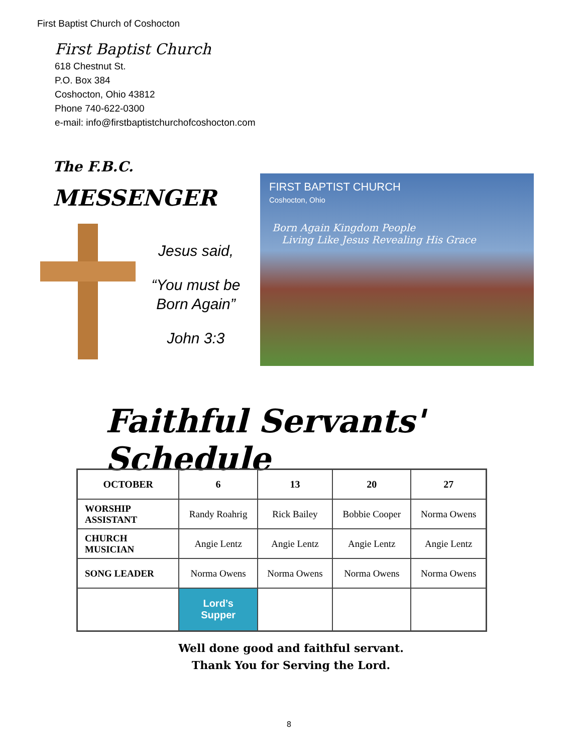First Baptist Church of Coshocton
First Baptist Church
618 Chestnut St.
P.O. Box 384
Coshocton, Ohio 43812
Phone 740-622-0300
e-mail: info@firstbaptistchurchofcoshocton.com
The F.B.C.
MESSENGER
Jesus said,
“You must be Born Again”
John 3:3
FIRST BAPTIST CHURCH
Coshocton, Ohio
Born Again Kingdom People
Living Like Jesus Revealing His Grace
Faithful Servants' Schedule
| OCTOBER | 6 | 13 | 20 | 27 |
| --- | --- | --- | --- | --- |
| WORSHIP ASSISTANT | Randy Roahrig | Rick Bailey | Bobbie Cooper | Norma Owens |
| CHURCH MUSICIAN | Angie Lentz | Angie Lentz | Angie Lentz | Angie Lentz |
| SONG LEADER | Norma Owens | Norma Owens | Norma Owens | Norma Owens |
| | Lord’s Supper | | | |
Well done good and faithful servant.
Thank You for Serving the Lord.
8